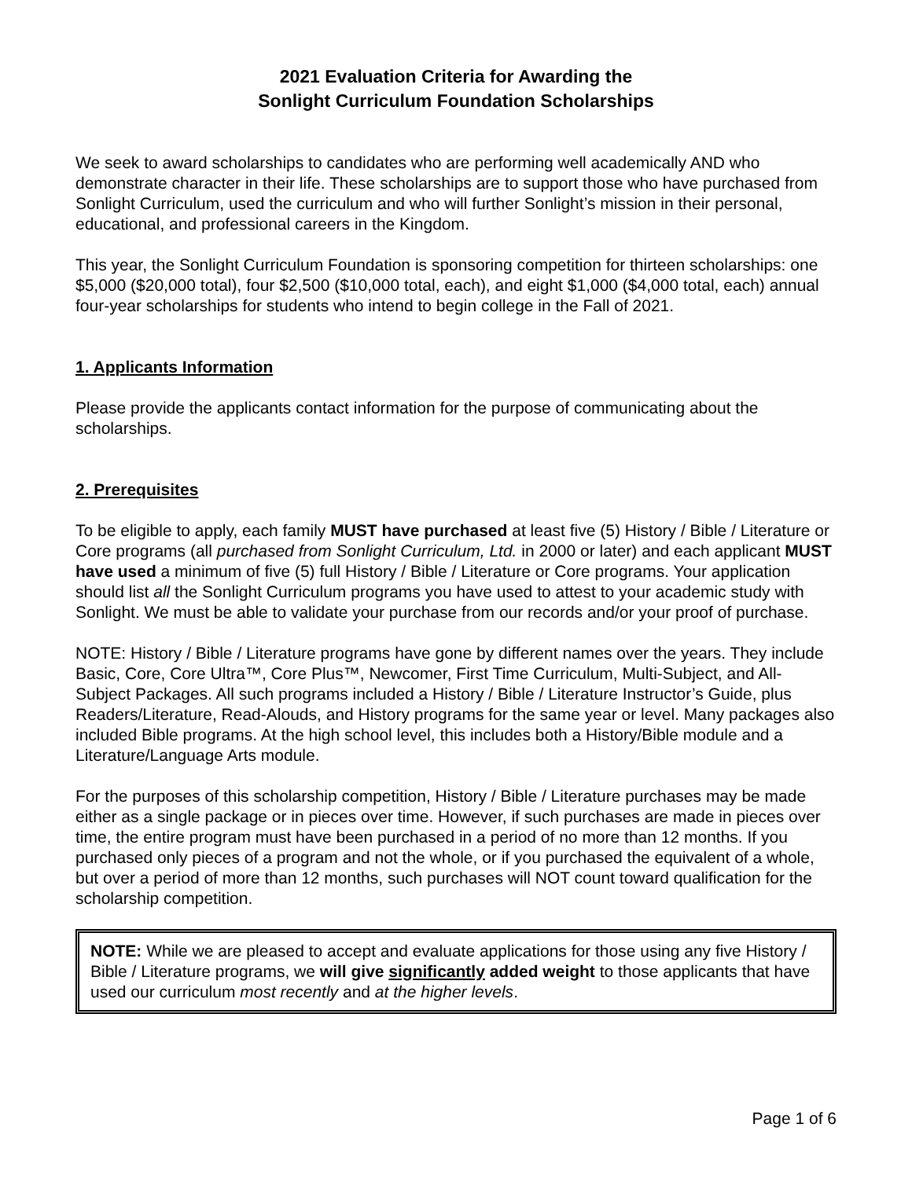2021 Evaluation Criteria for Awarding the
Sonlight Curriculum Foundation Scholarships
We seek to award scholarships to candidates who are performing well academically AND who demonstrate character in their life. These scholarships are to support those who have purchased from Sonlight Curriculum, used the curriculum and who will further Sonlight’s mission in their personal, educational, and professional careers in the Kingdom.
This year, the Sonlight Curriculum Foundation is sponsoring competition for thirteen scholarships: one $5,000 ($20,000 total), four $2,500 ($10,000 total, each), and eight $1,000 ($4,000 total, each) annual four-year scholarships for students who intend to begin college in the Fall of 2021.
1. Applicants Information
Please provide the applicants contact information for the purpose of communicating about the scholarships.
2. Prerequisites
To be eligible to apply, each family MUST have purchased at least five (5) History / Bible / Literature or Core programs (all purchased from Sonlight Curriculum, Ltd. in 2000 or later) and each applicant MUST have used a minimum of five (5) full History / Bible / Literature or Core programs. Your application should list all the Sonlight Curriculum programs you have used to attest to your academic study with Sonlight. We must be able to validate your purchase from our records and/or your proof of purchase.
NOTE: History / Bible / Literature programs have gone by different names over the years. They include Basic, Core, Core Ultra™, Core Plus™, Newcomer, First Time Curriculum, Multi-Subject, and All-Subject Packages. All such programs included a History / Bible / Literature Instructor’s Guide, plus Readers/Literature, Read-Alouds, and History programs for the same year or level. Many packages also included Bible programs. At the high school level, this includes both a History/Bible module and a Literature/Language Arts module.
For the purposes of this scholarship competition, History / Bible / Literature purchases may be made either as a single package or in pieces over time. However, if such purchases are made in pieces over time, the entire program must have been purchased in a period of no more than 12 months. If you purchased only pieces of a program and not the whole, or if you purchased the equivalent of a whole, but over a period of more than 12 months, such purchases will NOT count toward qualification for the scholarship competition.
NOTE: While we are pleased to accept and evaluate applications for those using any five History / Bible / Literature programs, we will give significantly added weight to those applicants that have used our curriculum most recently and at the higher levels.
Page 1 of 6